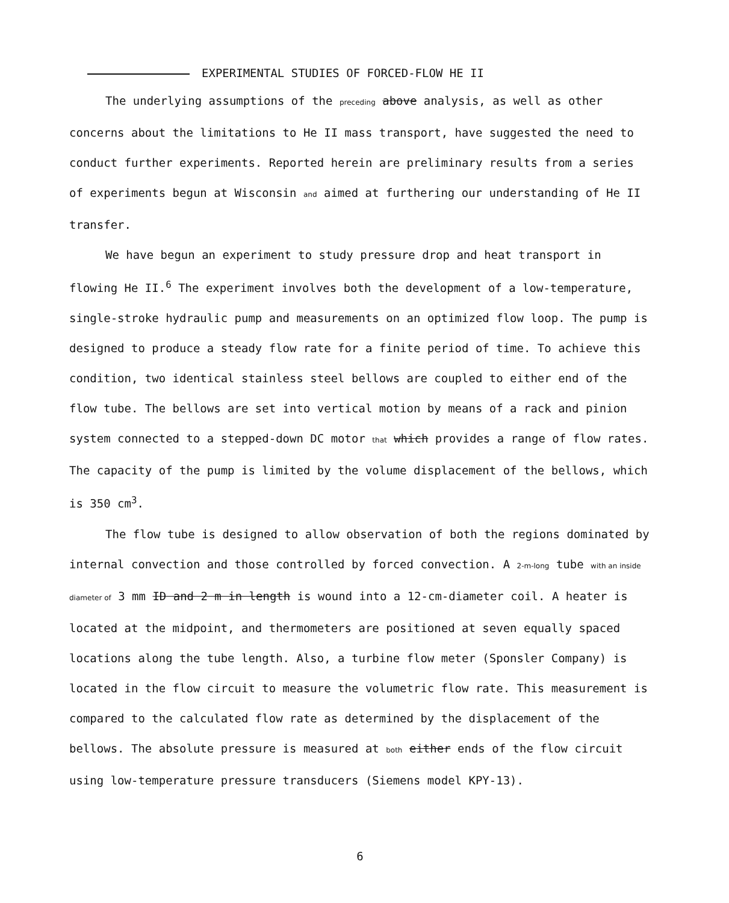EXPERIMENTAL STUDIES OF FORCED-FLOW HE II
The underlying assumptions of the preceding above analysis, as well as other concerns about the limitations to He II mass transport, have suggested the need to conduct further experiments. Reported herein are preliminary results from a series of experiments begun at Wisconsin and aimed at furthering our understanding of He II transfer.
We have begun an experiment to study pressure drop and heat transport in flowing He II.<sup>6</sup> The experiment involves both the development of a low-temperature, single-stroke hydraulic pump and measurements on an optimized flow loop. The pump is designed to produce a steady flow rate for a finite period of time. To achieve this condition, two identical stainless steel bellows are coupled to either end of the flow tube. The bellows are set into vertical motion by means of a rack and pinion system connected to a stepped-down DC motor that which provides a range of flow rates. The capacity of the pump is limited by the volume displacement of the bellows, which is 350 cm<sup>3</sup>.
The flow tube is designed to allow observation of both the regions dominated by internal convection and those controlled by forced convection. A 2-m-long tube with an inside diameter of 3 mm ID and 2 m in length is wound into a 12-cm-diameter coil. A heater is located at the midpoint, and thermometers are positioned at seven equally spaced locations along the tube length. Also, a turbine flow meter (Sponsler Company) is located in the flow circuit to measure the volumetric flow rate. This measurement is compared to the calculated flow rate as determined by the displacement of the bellows. The absolute pressure is measured at both either ends of the flow circuit using low-temperature pressure transducers (Siemens model KPY-13).
6